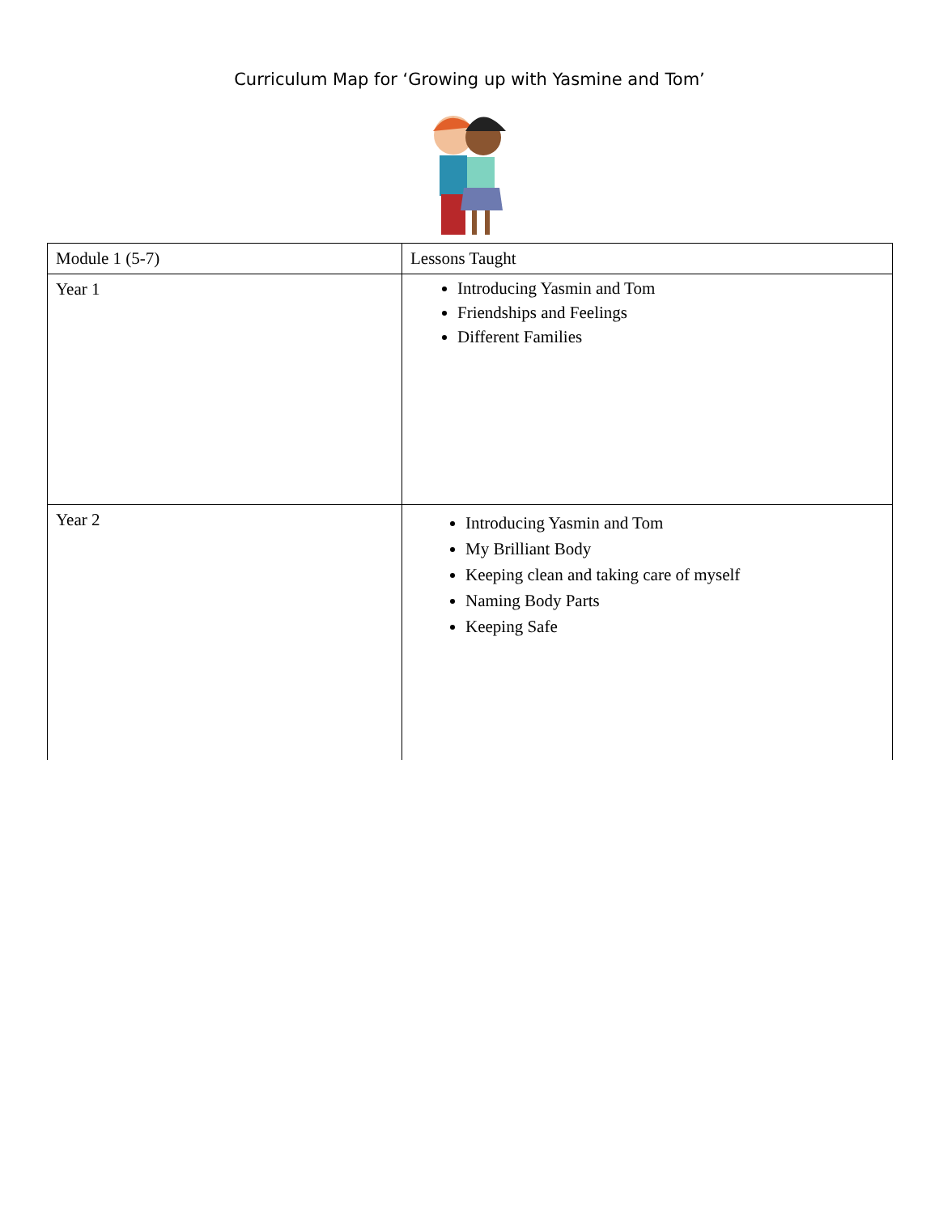Curriculum Map for ‘Growing up with Yasmine and Tom’
| Module 1 (5-7) | Lessons Taught |
| Year 1 | Introducing Yasmin and Tom Friendships and Feelings Different Families |
| Year 2 | Introducing Yasmin and Tom My Brilliant Body Keeping clean and taking care of myself Naming Body Parts Keeping Safe |